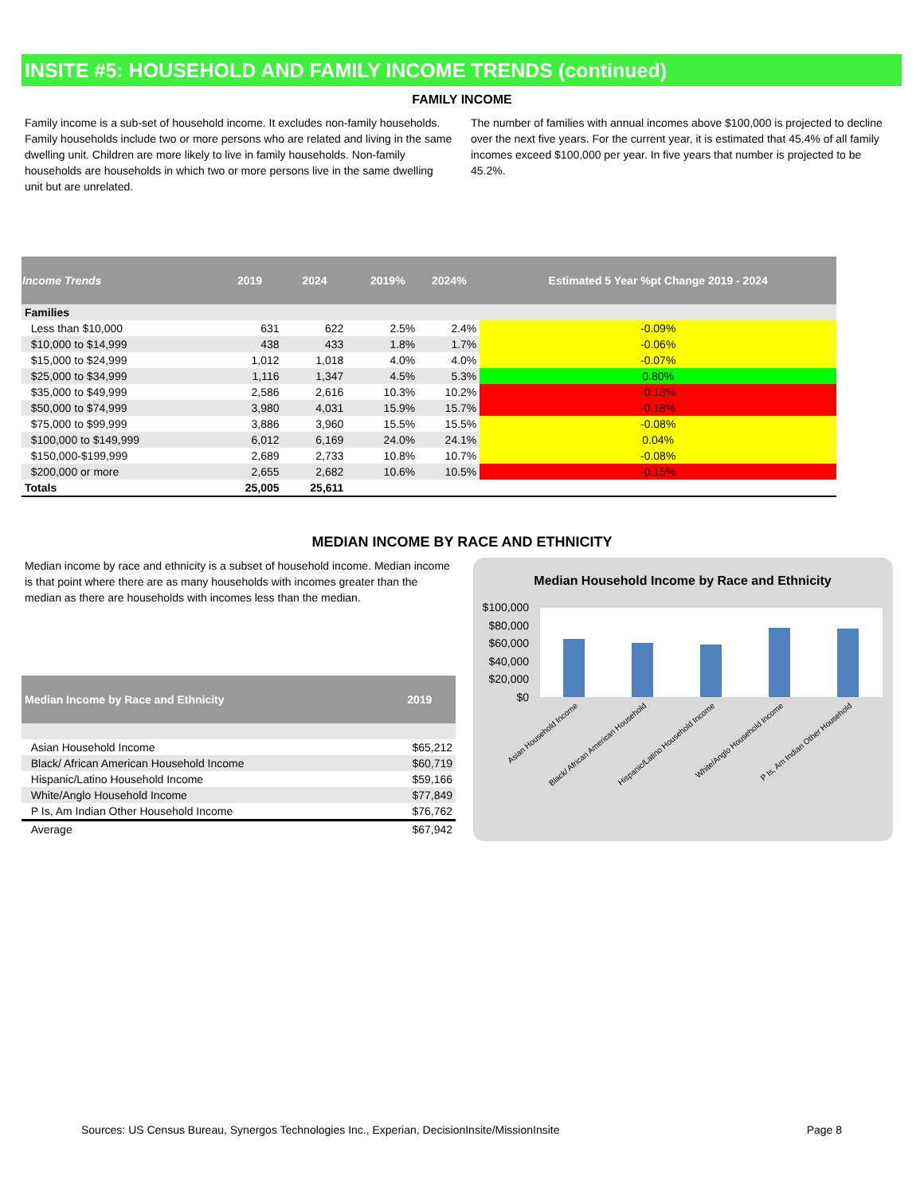INSITE #5: HOUSEHOLD AND FAMILY INCOME TRENDS (continued)
FAMILY INCOME
Family income is a sub-set of household income. It excludes non-family households. Family households include two or more persons who are related and living in the same dwelling unit. Children are more likely to live in family households. Non-family households are households in which two or more persons live in the same dwelling unit but are unrelated.
The number of families with annual incomes above $100,000 is projected to decline over the next five years. For the current year, it is estimated that 45.4% of all family incomes exceed $100,000 per year. In five years that number is projected to be 45.2%.
| Income Trends | 2019 | 2024 | | 2019% | 2024% | Estimated 5 Year %pt Change 2019 - 2024 |
| --- | --- | --- | --- | --- | --- | --- |
| Families | | | | | | |
| Less than $10,000 | 631 | 622 | | 2.5% | 2.4% | -0.09% |
| $10,000 to $14,999 | 438 | 433 | | 1.8% | 1.7% | -0.06% |
| $15,000 to $24,999 | 1,012 | 1,018 | | 4.0% | 4.0% | -0.07% |
| $25,000 to $34,999 | 1,116 | 1,347 | | 4.5% | 5.3% | 0.80% |
| $35,000 to $49,999 | 2,586 | 2,616 | | 10.3% | 10.2% | -0.13% |
| $50,000 to $74,999 | 3,980 | 4,031 | | 15.9% | 15.7% | -0.18% |
| $75,000 to $99,999 | 3,886 | 3,960 | | 15.5% | 15.5% | -0.08% |
| $100,000 to $149,999 | 6,012 | 6,169 | | 24.0% | 24.1% | 0.04% |
| $150,000-$199,999 | 2,689 | 2,733 | | 10.8% | 10.7% | -0.08% |
| $200,000 or more | 2,655 | 2,682 | | 10.6% | 10.5% | -0.15% |
| Totals | 25,005 | 25,611 | | | | |
MEDIAN INCOME BY RACE AND ETHNICITY
Median income by race and ethnicity is a subset of household income. Median income is that point where there are as many households with incomes greater than the median as there are households with incomes less than the median.
| Median Income by Race and Ethnicity | 2019 |
| --- | --- |
| Asian Household Income | $65,212 |
| Black/ African American Household Income | $60,719 |
| Hispanic/Latino Household Income | $59,166 |
| White/Anglo Household Income | $77,849 |
| P Is, Am Indian Other Household Income | $76,762 |
| Average | $67,942 |
Median Household Income by Race and Ethnicity
$100,000
$80,000
$60,000
$40,000
$20,000
$0
Asian Household Income
Black/ African American Household
Hispanic/Latino Household Income
White/Anglo Household Income
P Is, Am Indian Other Household
Sources: US Census Bureau, Synergos Technologies Inc., Experian, DecisionInsite/MissionInsite Page 8